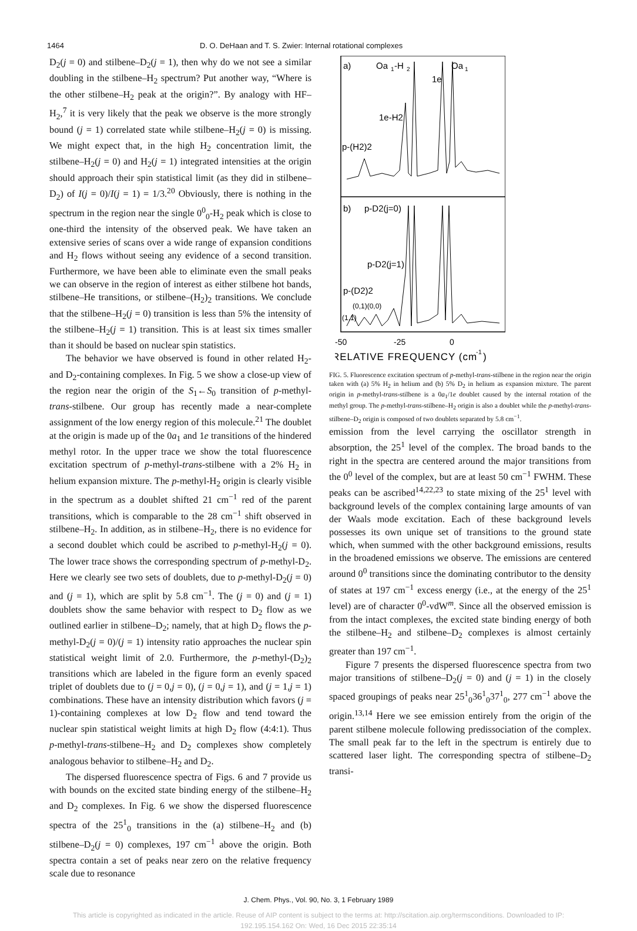1464 D. O. DeHaan and T. S. Zwier: Internal rotational complexes
D<sub>2</sub>(j = 0) and stilbene–D<sub>2</sub>(j = 1), then why do we not see a similar doubling in the stilbene–H<sub>2</sub> spectrum? Put another way, “Where is the other stilbene–H<sub>2</sub> peak at the origin?”. By analogy with HF–H<sub>2</sub>,<sup>7</sup> it is very likely that the peak we observe is the more strongly bound (j = 1) correlated state while stilbene–H<sub>2</sub>(j = 0) is missing. We might expect that, in the high H<sub>2</sub> concentration limit, the stilbene–H<sub>2</sub>(j = 0) and H<sub>2</sub>(j = 1) integrated intensities at the origin should approach their spin statistical limit (as they did in stilbene–D<sub>2</sub>) of I(j = 0)/I(j = 1) = 1/3.<sup>20</sup> Obviously, there is nothing in the spectrum in the region near the single 0<sup>0</sup><sub>0</sub>-H<sub>2</sub> peak which is close to one-third the intensity of the observed peak. We have taken an extensive series of scans over a wide range of expansion conditions and H<sub>2</sub> flows without seeing any evidence of a second transition. Furthermore, we have been able to eliminate even the small peaks we can observe in the region of interest as either stilbene hot bands, stilbene–He transitions, or stilbene–(H<sub>2</sub>)<sub>2</sub> transitions. We conclude that the stilbene–H<sub>2</sub>(j = 0) transition is less than 5% the intensity of the stilbene–H<sub>2</sub>(j = 1) transition. This is at least six times smaller than it should be based on nuclear spin statistics.
The behavior we have observed is found in other related H<sub>2</sub>- and D<sub>2</sub>-containing complexes. In Fig. 5 we show a close-up view of the region near the origin of the S<sub>1</sub>←S<sub>0</sub> transition of p-methyl-trans-stilbene. Our group has recently made a near-complete assignment of the low energy region of this molecule.<sup>21</sup> The doublet at the origin is made up of the 0a<sub>1</sub> and 1e transitions of the hindered methyl rotor. In the upper trace we show the total fluorescence excitation spectrum of p-methyl-trans-stilbene with a 2% H<sub>2</sub> in helium expansion mixture. The p-methyl-H<sub>2</sub> origin is clearly visible in the spectrum as a doublet shifted 21 cm<sup>−1</sup> red of the parent transitions, which is comparable to the 28 cm<sup>−1</sup> shift observed in stilbene–H<sub>2</sub>. In addition, as in stilbene–H<sub>2</sub>, there is no evidence for a second doublet which could be ascribed to p-methyl-H<sub>2</sub>(j = 0). The lower trace shows the corresponding spectrum of p-methyl-D<sub>2</sub>. Here we clearly see two sets of doublets, due to p-methyl-D<sub>2</sub>(j = 0) and (j = 1), which are split by 5.8 cm<sup>−1</sup>. The (j = 0) and (j = 1) doublets show the same behavior with respect to D<sub>2</sub> flow as we outlined earlier in stilbene–D<sub>2</sub>; namely, that at high D<sub>2</sub> flows the p-methyl-D<sub>2</sub>(j = 0)/(j = 1) intensity ratio approaches the nuclear spin statistical weight limit of 2.0. Furthermore, the p-methyl-(D<sub>2</sub>)<sub>2</sub> transitions which are labeled in the figure form an evenly spaced triplet of doublets due to (j = 0,j = 0), (j = 0,j = 1), and (j = 1,j = 1) combinations. These have an intensity distribution which favors (j = 1)-containing complexes at low D<sub>2</sub> flow and tend toward the nuclear spin statistical weight limits at high D<sub>2</sub> flow (4:4:1). Thus p-methyl-trans-stilbene–H<sub>2</sub> and D<sub>2</sub> complexes show completely analogous behavior to stilbene–H<sub>2</sub> and D<sub>2</sub>.
The dispersed fluorescence spectra of Figs. 6 and 7 provide us with bounds on the excited state binding energy of the stilbene–H<sub>2</sub> and D<sub>2</sub> complexes. In Fig. 6 we show the dispersed fluorescence spectra of the 25<sup>1</sup><sub>0</sub> transitions in the (a) stilbene–H<sub>2</sub> and (b) stilbene–D<sub>2</sub>(j = 0) complexes, 197 cm<sup>−1</sup> above the origin. Both spectra contain a set of peaks near zero on the relative frequency scale due to resonance
a)
Oa
1
-H
2
1e
Oa
1
1e-H2
p-(H2)2
b)
p-D2(j=0)
p-D2(j=1)
p-(D2)2
(0,1)(0,0)
(1,1)
-50
-25
0
RELATIVE FREQUENCY (cm
-1
)
FIG. 5. Fluorescence excitation spectrum of p-methyl-trans-stilbene in the region near the origin taken with (a) 5% H<sub>2</sub> in helium and (b) 5% D<sub>2</sub> in helium as expansion mixture. The parent origin in p-methyl-trans-stilbene is a 0a<sub>1</sub>/1e doublet caused by the internal rotation of the methyl group. The p-methyl-trans-stilbene–H<sub>2</sub> origin is also a doublet while the p-methyl-trans-stilbene–D<sub>2</sub> origin is composed of two doublets separated by 5.8 cm<sup>−1</sup>.
emission from the level carrying the oscillator strength in absorption, the 25<sup>1</sup> level of the complex. The broad bands to the right in the spectra are centered around the major transitions from the 0<sup>0</sup> level of the complex, but are at least 50 cm<sup>−1</sup> FWHM. These peaks can be ascribed<sup>14,22,23</sup> to state mixing of the 25<sup>1</sup> level with background levels of the complex containing large amounts of van der Waals mode excitation. Each of these background levels possesses its own unique set of transitions to the ground state which, when summed with the other background emissions, results in the broadened emissions we observe. The emissions are centered around 0<sup>0</sup> transitions since the dominating contributor to the density of states at 197 cm<sup>−1</sup> excess energy (i.e., at the energy of the 25<sup>1</sup> level) are of character 0<sup>0</sup>-vdW<sup>m</sup>. Since all the observed emission is from the intact complexes, the excited state binding energy of both the stilbene–H<sub>2</sub> and stilbene–D<sub>2</sub> complexes is almost certainly greater than 197 cm<sup>−1</sup>.
Figure 7 presents the dispersed fluorescence spectra from two major transitions of stilbene–D<sub>2</sub>(j = 0) and (j = 1) in the closely spaced groupings of peaks near 25<sup>1</sup><sub>0</sub>36<sup>1</sup><sub>0</sub>37<sup>1</sup><sub>0</sub>, 277 cm<sup>−1</sup> above the origin.<sup>13,14</sup> Here we see emission entirely from the origin of the parent stilbene molecule following predissociation of the complex. The small peak far to the left in the spectrum is entirely due to scattered laser light. The corresponding spectra of stilbene–D<sub>2</sub> transi-
J. Chem. Phys., Vol. 90, No. 3, 1 February 1989
This article is copyrighted as indicated in the article. Reuse of AIP content is subject to the terms at: http://scitation.aip.org/termsconditions. Downloaded to IP:
192.195.154.162 On: Wed, 16 Dec 2015 22:35:14